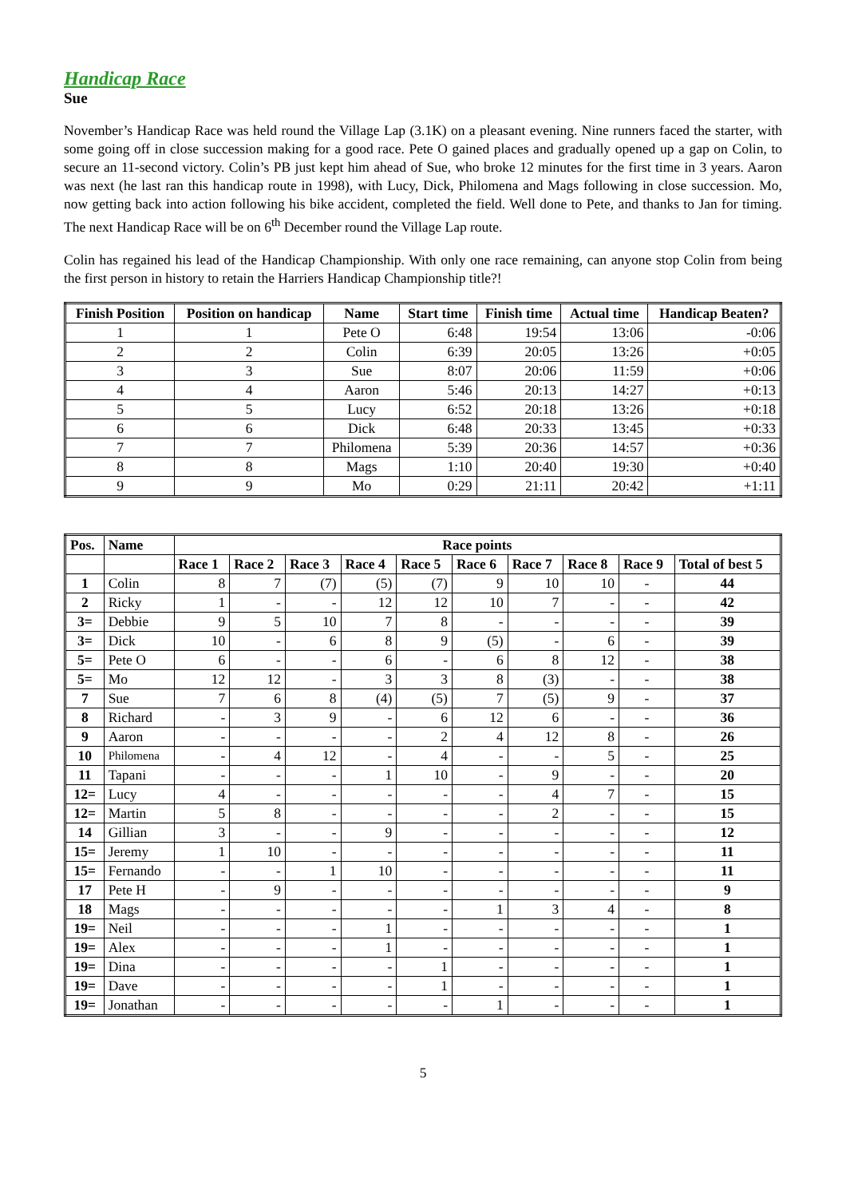Handicap Race
Sue
November’s Handicap Race was held round the Village Lap (3.1K) on a pleasant evening. Nine runners faced the starter, with some going off in close succession making for a good race. Pete O gained places and gradually opened up a gap on Colin, to secure an 11-second victory. Colin’s PB just kept him ahead of Sue, who broke 12 minutes for the first time in 3 years. Aaron was next (he last ran this handicap route in 1998), with Lucy, Dick, Philomena and Mags following in close succession. Mo, now getting back into action following his bike accident, completed the field. Well done to Pete, and thanks to Jan for timing. The next Handicap Race will be on 6<sup>th</sup> December round the Village Lap route.
Colin has regained his lead of the Handicap Championship. With only one race remaining, can anyone stop Colin from being the first person in history to retain the Harriers Handicap Championship title?!
| Finish Position | Position on handicap | Name | Start time | Finish time | Actual time | Handicap Beaten? |
| --- | --- | --- | --- | --- | --- | --- |
| 1 | 1 | Pete O | 6:48 | 19:54 | 13:06 | -0:06 |
| 2 | 2 | Colin | 6:39 | 20:05 | 13:26 | +0:05 |
| 3 | 3 | Sue | 8:07 | 20:06 | 11:59 | +0:06 |
| 4 | 4 | Aaron | 5:46 | 20:13 | 14:27 | +0:13 |
| 5 | 5 | Lucy | 6:52 | 20:18 | 13:26 | +0:18 |
| 6 | 6 | Dick | 6:48 | 20:33 | 13:45 | +0:33 |
| 7 | 7 | Philomena | 5:39 | 20:36 | 14:57 | +0:36 |
| 8 | 8 | Mags | 1:10 | 20:40 | 19:30 | +0:40 |
| 9 | 9 | Mo | 0:29 | 21:11 | 20:42 | +1:11 |
| Pos. | Name | Race points | | | | | | | | | |
| --- | --- | --- | --- | --- | --- | --- | --- | --- | --- | --- | --- |
| | | Race 1 | Race 2 | Race 3 | Race 4 | Race 5 | Race 6 | Race 7 | Race 8 | Race 9 | Total of best 5 |
| 1 | Colin | 8 | 7 | (7) | (5) | (7) | 9 | 10 | 10 | - | 44 |
| 2 | Ricky | 1 | - | - | 12 | 12 | 10 | 7 | - | - | 42 |
| 3= | Debbie | 9 | 5 | 10 | 7 | 8 | - | - | - | - | 39 |
| 3= | Dick | 10 | - | 6 | 8 | 9 | (5) | - | 6 | - | 39 |
| 5= | Pete O | 6 | - | - | 6 | - | 6 | 8 | 12 | - | 38 |
| 5= | Mo | 12 | 12 | - | 3 | 3 | 8 | (3) | - | - | 38 |
| 7 | Sue | 7 | 6 | 8 | (4) | (5) | 7 | (5) | 9 | - | 37 |
| 8 | Richard | - | 3 | 9 | - | 6 | 12 | 6 | - | - | 36 |
| 9 | Aaron | - | - | - | - | 2 | 4 | 12 | 8 | - | 26 |
| 10 | Philomena | - | 4 | 12 | - | 4 | - | - | 5 | - | 25 |
| 11 | Tapani | - | - | - | 1 | 10 | - | 9 | - | - | 20 |
| 12= | Lucy | 4 | - | - | - | - | - | 4 | 7 | - | 15 |
| 12= | Martin | 5 | 8 | - | - | - | - | 2 | - | - | 15 |
| 14 | Gillian | 3 | - | - | 9 | - | - | - | - | - | 12 |
| 15= | Jeremy | 1 | 10 | - | - | - | - | - | - | - | 11 |
| 15= | Fernando | - | - | 1 | 10 | - | - | - | - | - | 11 |
| 17 | Pete H | - | 9 | - | - | - | - | - | - | - | 9 |
| 18 | Mags | - | - | - | - | - | 1 | 3 | 4 | - | 8 |
| 19= | Neil | - | - | - | 1 | - | - | - | - | - | 1 |
| 19= | Alex | - | - | - | 1 | - | - | - | - | - | 1 |
| 19= | Dina | - | - | - | - | 1 | - | - | - | - | 1 |
| 19= | Dave | - | - | - | - | 1 | - | - | - | - | 1 |
| 19= | Jonathan | - | - | - | - | - | 1 | - | - | - | 1 |
5